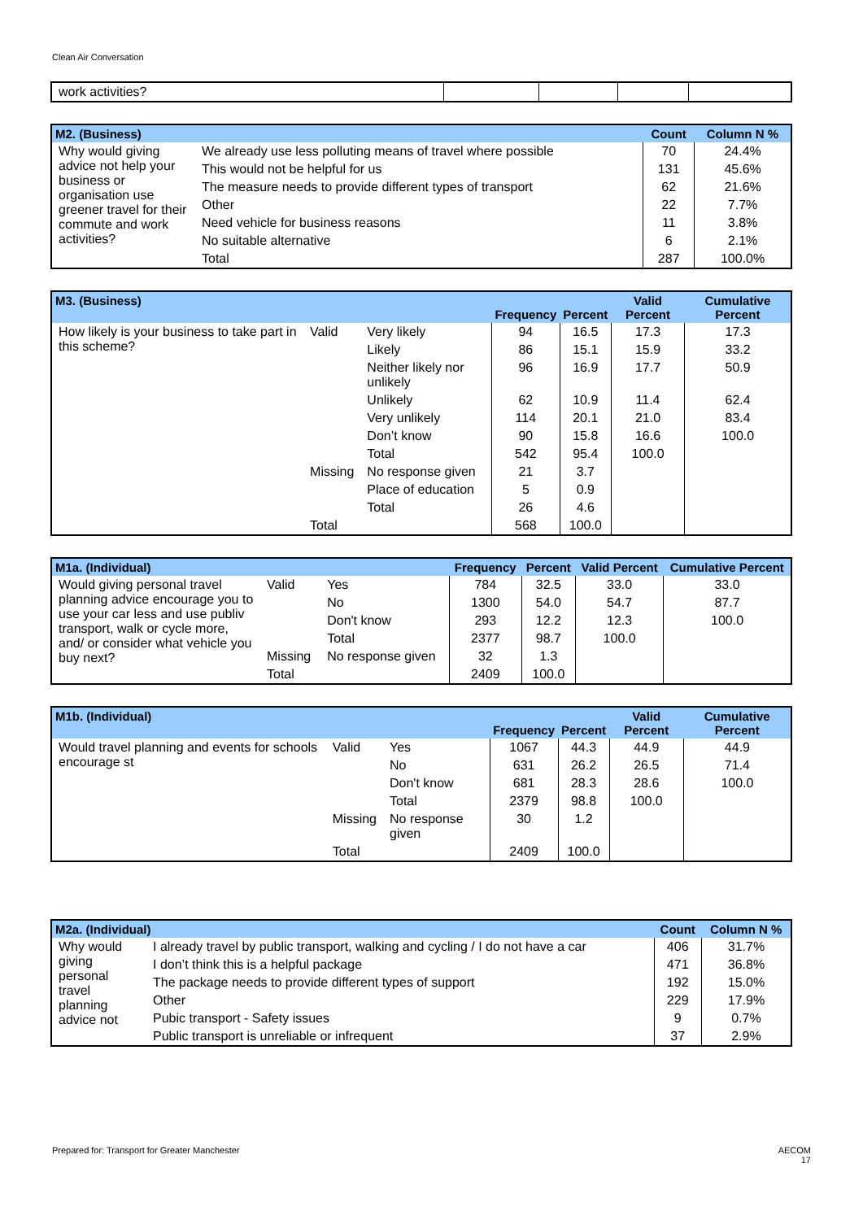Clean Air Conversation
| work activities? | | | | |
| M2. (Business) | | Count | Column N % |
| --- | --- | --- | --- |
| Why would giving advice not help your business or organisation use greener travel for their commute and work activities? | We already use less polluting means of travel where possible | 70 | 24.4% |
| | This would not be helpful for us | 131 | 45.6% |
| | The measure needs to provide different types of transport | 62 | 21.6% |
| | Other | 22 | 7.7% |
| | Need vehicle for business reasons | 11 | 3.8% |
| | No suitable alternative | 6 | 2.1% |
| | Total | 287 | 100.0% |
| M3. (Business) | | | Frequency | Percent | Valid Percent | Cumulative Percent |
| --- | --- | --- | --- | --- | --- | --- |
| How likely is your business to take part in this scheme? | Valid | Very likely | 94 | 16.5 | 17.3 | 17.3 |
| | | Likely | 86 | 15.1 | 15.9 | 33.2 |
| | | Neither likely nor unlikely | 96 | 16.9 | 17.7 | 50.9 |
| | | Unlikely | 62 | 10.9 | 11.4 | 62.4 |
| | | Very unlikely | 114 | 20.1 | 21.0 | 83.4 |
| | | Don’t know | 90 | 15.8 | 16.6 | 100.0 |
| | | Total | 542 | 95.4 | 100.0 | |
| | Missing | No response given | 21 | 3.7 | | |
| | | Place of education | 5 | 0.9 | | |
| | | Total | 26 | 4.6 | | |
| | Total | | 568 | 100.0 | | |
| M1a. (Individual) | | | Frequency | Percent | Valid Percent | Cumulative Percent |
| --- | --- | --- | --- | --- | --- | --- |
| Would giving personal travel planning advice encourage you to use your car less and use publiv transport, walk or cycle more, and/ or consider what vehicle you buy next? | Valid | Yes | 784 | 32.5 | 33.0 | 33.0 |
| | | No | 1300 | 54.0 | 54.7 | 87.7 |
| | | Don't know | 293 | 12.2 | 12.3 | 100.0 |
| | | Total | 2377 | 98.7 | 100.0 | |
| | Missing | No response given | 32 | 1.3 | | |
| | Total | | 2409 | 100.0 | | |
| M1b. (Individual) | | | Frequency | Percent | Valid Percent | Cumulative Percent |
| --- | --- | --- | --- | --- | --- | --- |
| Would travel planning and events for schools encourage st | Valid | Yes | 1067 | 44.3 | 44.9 | 44.9 |
| | | No | 631 | 26.2 | 26.5 | 71.4 |
| | | Don't know | 681 | 28.3 | 28.6 | 100.0 |
| | | Total | 2379 | 98.8 | 100.0 | |
| | Missing | No response given | 30 | 1.2 | | |
| | Total | | 2409 | 100.0 | | |
| M2a. (Individual) | | Count | Column N % |
| --- | --- | --- | --- |
| Why would giving personal travel planning advice not | I already travel by public transport, walking and cycling / I do not have a car | 406 | 31.7% |
| | I don’t think this is a helpful package | 471 | 36.8% |
| | The package needs to provide different types of support | 192 | 15.0% |
| | Other | 229 | 17.9% |
| | Pubic transport - Safety issues | 9 | 0.7% |
| | Public transport is unreliable or infrequent | 37 | 2.9% |
Prepared for: Transport for Greater Manchester AECOM
17